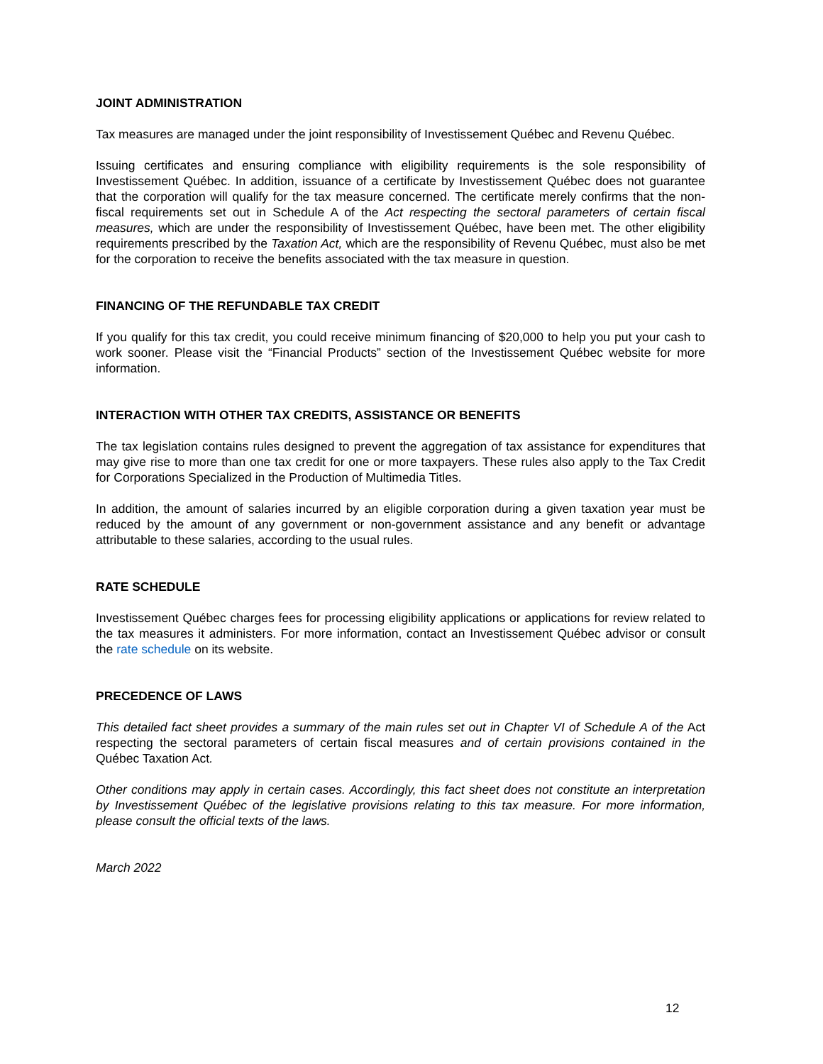JOINT ADMINISTRATION
Tax measures are managed under the joint responsibility of Investissement Québec and Revenu Québec.
Issuing certificates and ensuring compliance with eligibility requirements is the sole responsibility of Investissement Québec. In addition, issuance of a certificate by Investissement Québec does not guarantee that the corporation will qualify for the tax measure concerned. The certificate merely confirms that the non-fiscal requirements set out in Schedule A of the Act respecting the sectoral parameters of certain fiscal measures, which are under the responsibility of Investissement Québec, have been met. The other eligibility requirements prescribed by the Taxation Act, which are the responsibility of Revenu Québec, must also be met for the corporation to receive the benefits associated with the tax measure in question.
FINANCING OF THE REFUNDABLE TAX CREDIT
If you qualify for this tax credit, you could receive minimum financing of $20,000 to help you put your cash to work sooner. Please visit the “Financial Products” section of the Investissement Québec website for more information.
INTERACTION WITH OTHER TAX CREDITS, ASSISTANCE OR BENEFITS
The tax legislation contains rules designed to prevent the aggregation of tax assistance for expenditures that may give rise to more than one tax credit for one or more taxpayers. These rules also apply to the Tax Credit for Corporations Specialized in the Production of Multimedia Titles.
In addition, the amount of salaries incurred by an eligible corporation during a given taxation year must be reduced by the amount of any government or non-government assistance and any benefit or advantage attributable to these salaries, according to the usual rules.
RATE SCHEDULE
Investissement Québec charges fees for processing eligibility applications or applications for review related to the tax measures it administers. For more information, contact an Investissement Québec advisor or consult the rate schedule on its website.
PRECEDENCE OF LAWS
This detailed fact sheet provides a summary of the main rules set out in Chapter VI of Schedule A of the Act respecting the sectoral parameters of certain fiscal measures and of certain provisions contained in the Québec Taxation Act.
Other conditions may apply in certain cases. Accordingly, this fact sheet does not constitute an interpretation by Investissement Québec of the legislative provisions relating to this tax measure. For more information, please consult the official texts of the laws.
March 2022
12